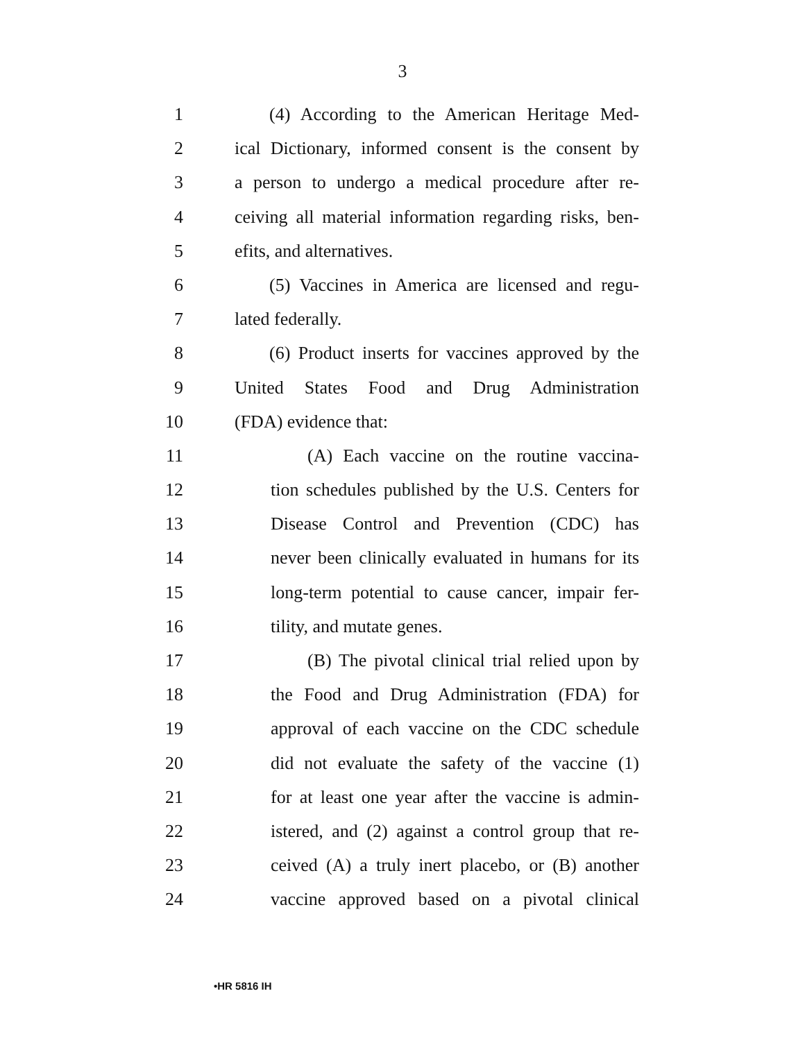3
1 (4) According to the American Heritage Med-
2 ical Dictionary, informed consent is the consent by
3 a person to undergo a medical procedure after re-
4 ceiving all material information regarding risks, ben-
5 efits, and alternatives.
6 (5) Vaccines in America are licensed and regu-
7 lated federally.
8 (6) Product inserts for vaccines approved by the
9 United States Food and Drug Administration
10 (FDA) evidence that:
11 (A) Each vaccine on the routine vaccina-
12 tion schedules published by the U.S. Centers for
13 Disease Control and Prevention (CDC) has
14 never been clinically evaluated in humans for its
15 long-term potential to cause cancer, impair fer-
16 tility, and mutate genes.
17 (B) The pivotal clinical trial relied upon by
18 the Food and Drug Administration (FDA) for
19 approval of each vaccine on the CDC schedule
20 did not evaluate the safety of the vaccine (1)
21 for at least one year after the vaccine is admin-
22 istered, and (2) against a control group that re-
23 ceived (A) a truly inert placebo, or (B) another
24 vaccine approved based on a pivotal clinical
•HR 5816 IH